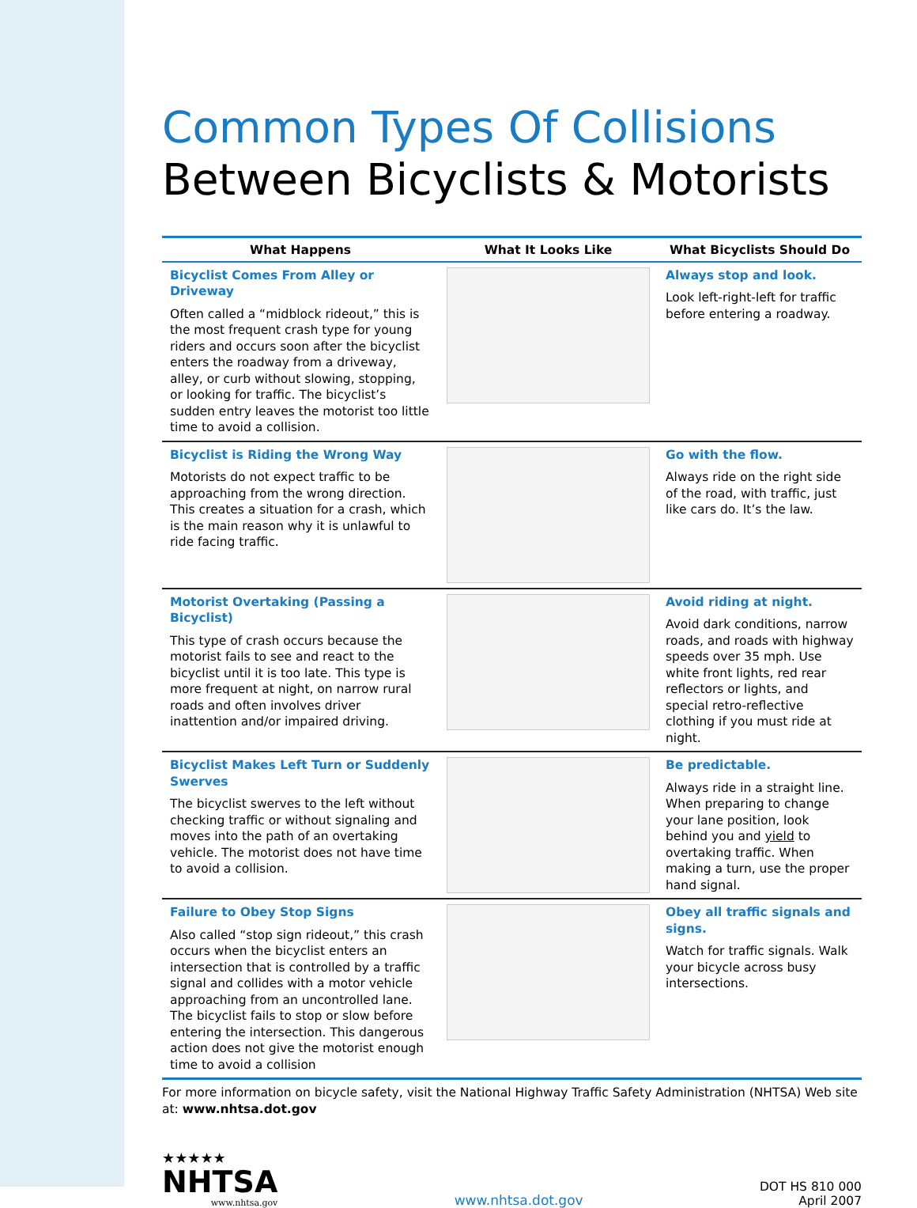Common Types Of Collisions
Between Bicyclists & Motorists
| What Happens | What It Looks Like | What Bicyclists Should Do |
| --- | --- | --- |
| Bicyclist Comes From Alley or Driveway Often called a “midblock rideout,” this is the most frequent crash type for young riders and occurs soon after the bicyclist enters the roadway from a driveway, alley, or curb without slowing, stopping, or looking for traffic. The bicyclist’s sudden entry leaves the motorist too little time to avoid a collision. | | Always stop and look. Look left-right-left for traffic before entering a roadway. |
| Bicyclist is Riding the Wrong Way Motorists do not expect traffic to be approaching from the wrong direction. This creates a situation for a crash, which is the main reason why it is unlawful to ride facing traffic. | | Go with the flow. Always ride on the right side of the road, with traffic, just like cars do. It’s the law. |
| Motorist Overtaking (Passing a Bicyclist) This type of crash occurs because the motorist fails to see and react to the bicyclist until it is too late. This type is more frequent at night, on narrow rural roads and often involves driver inattention and/or impaired driving. | | Avoid riding at night. Avoid dark conditions, narrow roads, and roads with highway speeds over 35 mph. Use white front lights, red rear reflectors or lights, and special retro-reflective clothing if you must ride at night. |
| Bicyclist Makes Left Turn or Suddenly Swerves The bicyclist swerves to the left without checking traffic or without signaling and moves into the path of an overtaking vehicle. The motorist does not have time to avoid a collision. | | Be predictable. Always ride in a straight line. When preparing to change your lane position, look behind you and yield to overtaking traffic. When making a turn, use the proper hand signal. |
| Failure to Obey Stop Signs Also called “stop sign rideout,” this crash occurs when the bicyclist enters an intersection that is controlled by a traffic signal and collides with a motor vehicle approaching from an uncontrolled lane. The bicyclist fails to stop or slow before entering the intersection. This dangerous action does not give the motorist enough time to avoid a collision | | Obey all traffic signals and signs. Watch for traffic signals. Walk your bicycle across busy intersections. |
For more information on bicycle safety, visit the National Highway Traffic Safety Administration (NHTSA) Web site at: www.nhtsa.dot.gov
★★★★★
NHTSA
www.nhtsa.gov
www.nhtsa.dot.gov
DOT HS 810 000
April 2007